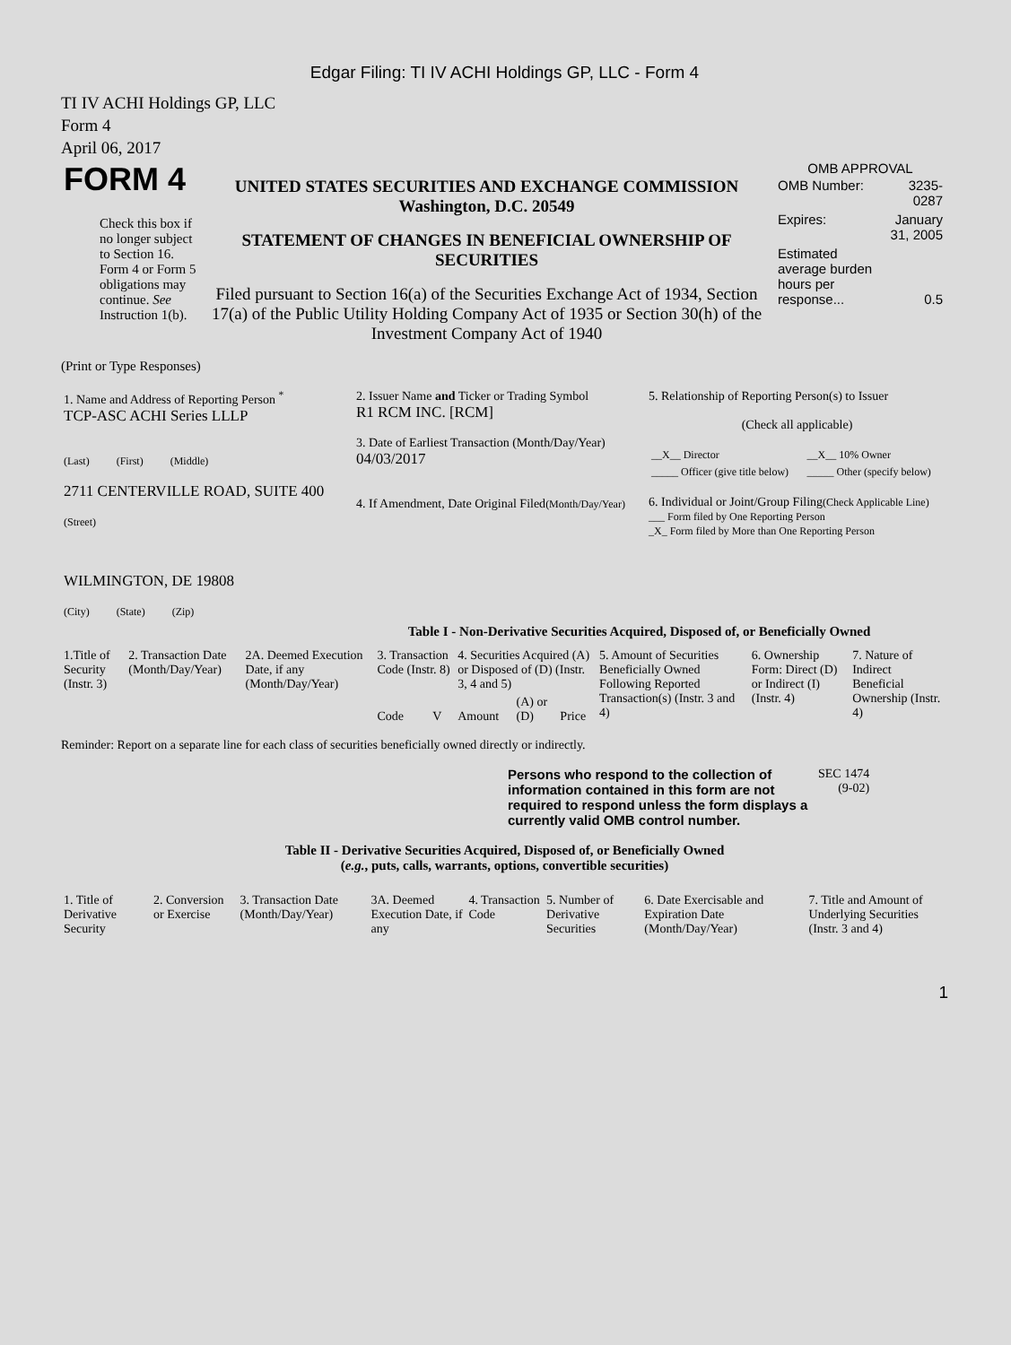Edgar Filing: TI IV ACHI Holdings GP, LLC - Form 4
TI IV ACHI Holdings GP, LLC
Form 4
April 06, 2017
| FORM 4 Check this box if no longer subject to Section 16. Form 4 or Form 5 obligations may continue. See Instruction 1(b). | UNITED STATES SECURITIES AND EXCHANGE COMMISSION Washington, D.C. 20549 STATEMENT OF CHANGES IN BENEFICIAL OWNERSHIP OF SECURITIES Filed pursuant to Section 16(a) of the Securities Exchange Act of 1934, Section 17(a) of the Public Utility Holding Company Act of 1935 or Section 30(h) of the Investment Company Act of 1940 | OMB APPROVAL / OMB Number: / 3235-0287 / / Expires: / January 31, 2005 / / Estimated average burden hours per response... / 0.5 / |
(Print or Type Responses)
| 1. Name and Address of Reporting Person <sup>*</sup> TCP-ASC ACHI Series LLLP (Last) (First) (Middle) 2711 CENTERVILLE ROAD, SUITE 400 (Street) WILMINGTON, DE 19808 (City) (State) (Zip) | 2. Issuer Name and Ticker or Trading Symbol R1 RCM INC. [RCM] 3. Date of Earliest Transaction (Month/Day/Year) 04/03/2017 4. If Amendment, Date Original Filed (Month/Day/Year) | 5. Relationship of Reporting Person(s) to Issuer (Check all applicable) / __X__ Director / __X__ 10% Owner / / _____ Officer (give title below) / _____ Other (specify below) / 6. Individual or Joint/Group Filing (Check Applicable Line) ___ Form filed by One Reporting Person _X_ Form filed by More than One Reporting Person |
Table I - Non-Derivative Securities Acquired, Disposed of, or Beneficially Owned
| 1.Title of Security (Instr. 3) | 2. Transaction Date (Month/Day/Year) | 2A. Deemed Execution Date, if any (Month/Day/Year) | 3. Transaction Code (Instr. 8) | | 4. Securities Acquired (A) or Disposed of (D) (Instr. 3, 4 and 5) | | | 5. Amount of Securities Beneficially Owned Following Reported Transaction(s) (Instr. 3 and 4) | 6. Ownership Form: Direct (D) or Indirect (I) (Instr. 4) | 7. Nature of Indirect Beneficial Ownership (Instr. 4) |
| --- | --- | --- | --- | --- | --- | --- | --- | --- | --- | --- |
| | | | Code | V | Amount | (A) or (D) | Price | | | |
Reminder: Report on a separate line for each class of securities beneficially owned directly or indirectly.
| Persons who respond to the collection of information contained in this form are not required to respond unless the form displays a currently valid OMB control number. | SEC 1474 (9-02) |
Table II - Derivative Securities Acquired, Disposed of, or Beneficially Owned
(e.g., puts, calls, warrants, options, convertible securities)
| 1. Title of Derivative Security | 2. Conversion or Exercise | 3. Transaction Date (Month/Day/Year) | 3A. Deemed Execution Date, if any | 4. Transaction Code | 5. Number of Derivative Securities | 6. Date Exercisable and Expiration Date (Month/Day/Year) | 7. Title and Amount of Underlying Securities (Instr. 3 and 4) |
| --- | --- | --- | --- | --- | --- | --- | --- |
1